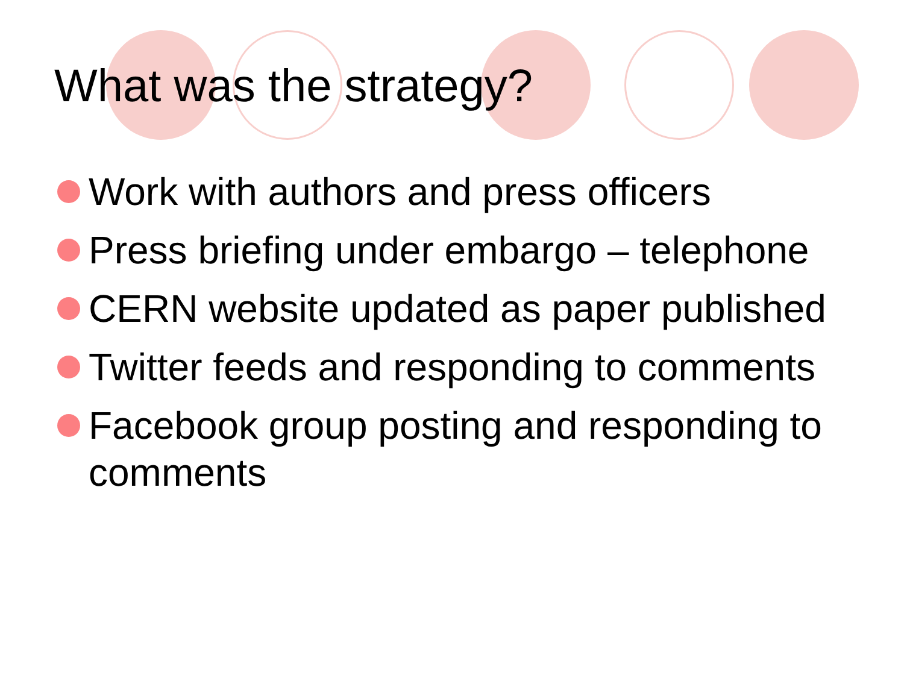What was the strategy?
Work with authors and press officers
Press briefing under embargo – telephone
CERN website updated as paper published
Twitter feeds and responding to comments
Facebook group posting and responding to comments